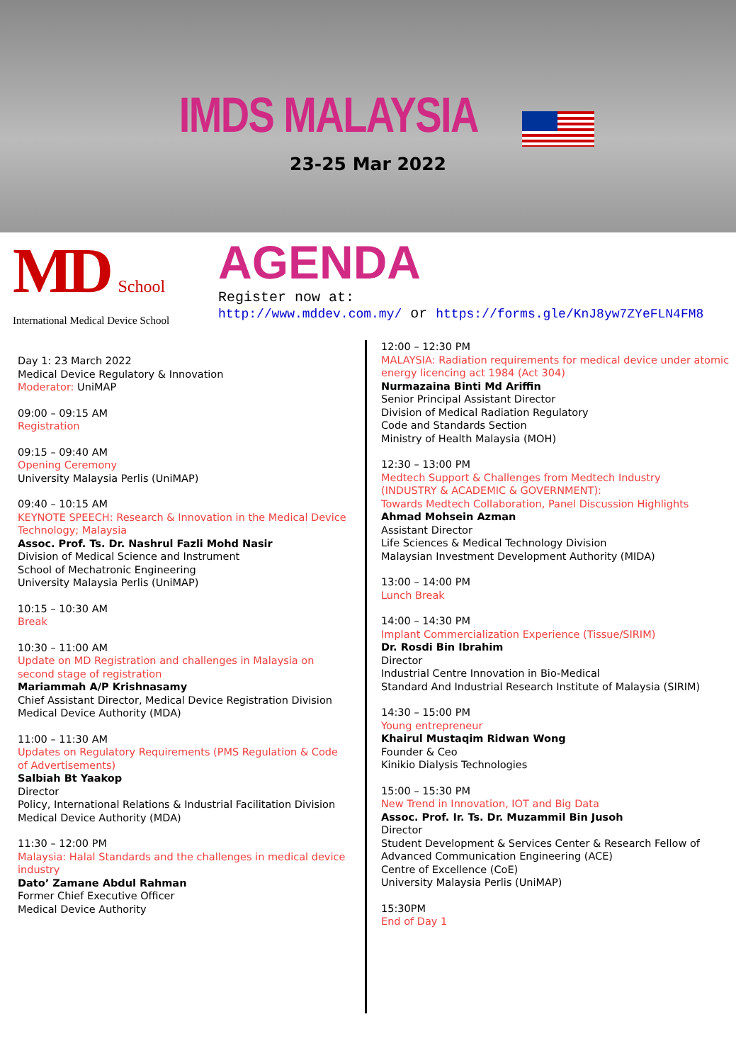IMDS MALAYSIA
23-25 Mar 2022
MD School
International Medical Device School
AGENDA
Register now at:
http://www.mddev.com.my/ or https://forms.gle/KnJ8yw7ZYeFLN4FM8
Day 1: 23 March 2022
Medical Device Regulatory & Innovation
Moderator: UniMAP
09:00 – 09:15 AM
Registration
09:15 – 09:40 AM
Opening Ceremony
University Malaysia Perlis (UniMAP)
09:40 – 10:15 AM
KEYNOTE SPEECH: Research & Innovation in the Medical Device Technology; Malaysia
Assoc. Prof. Ts. Dr. Nashrul Fazli Mohd Nasir
Division of Medical Science and Instrument
School of Mechatronic Engineering
University Malaysia Perlis (UniMAP)
10:15 – 10:30 AM
Break
10:30 – 11:00 AM
Update on MD Registration and challenges in Malaysia on second stage of registration
Mariammah A/P Krishnasamy
Chief Assistant Director, Medical Device Registration Division
Medical Device Authority (MDA)
11:00 – 11:30 AM
Updates on Regulatory Requirements (PMS Regulation & Code of Advertisements)
Salbiah Bt Yaakop
Director
Policy, International Relations & Industrial Facilitation Division
Medical Device Authority (MDA)
11:30 – 12:00 PM
Malaysia: Halal Standards and the challenges in medical device industry
Dato’ Zamane Abdul Rahman
Former Chief Executive Officer
Medical Device Authority
12:00 – 12:30 PM
MALAYSIA: Radiation requirements for medical device under atomic energy licencing act 1984 (Act 304)
Nurmazaina Binti Md Ariffin
Senior Principal Assistant Director
Division of Medical Radiation Regulatory
Code and Standards Section
Ministry of Health Malaysia (MOH)
12:30 – 13:00 PM
Medtech Support & Challenges from Medtech Industry
(INDUSTRY & ACADEMIC & GOVERNMENT):
Towards Medtech Collaboration, Panel Discussion Highlights
Ahmad Mohsein Azman
Assistant Director
Life Sciences & Medical Technology Division
Malaysian Investment Development Authority (MIDA)
13:00 – 14:00 PM
Lunch Break
14:00 – 14:30 PM
Implant Commercialization Experience (Tissue/SIRIM)
Dr. Rosdi Bin Ibrahim
Director
Industrial Centre Innovation in Bio-Medical
Standard And Industrial Research Institute of Malaysia (SIRIM)
14:30 – 15:00 PM
Young entrepreneur
Khairul Mustaqim Ridwan Wong
Founder & Ceo
Kinikio Dialysis Technologies
15:00 – 15:30 PM
New Trend in Innovation, IOT and Big Data
Assoc. Prof. Ir. Ts. Dr. Muzammil Bin Jusoh
Director
Student Development & Services Center & Research Fellow of Advanced Communication Engineering (ACE)
Centre of Excellence (CoE)
University Malaysia Perlis (UniMAP)
15:30PM
End of Day 1